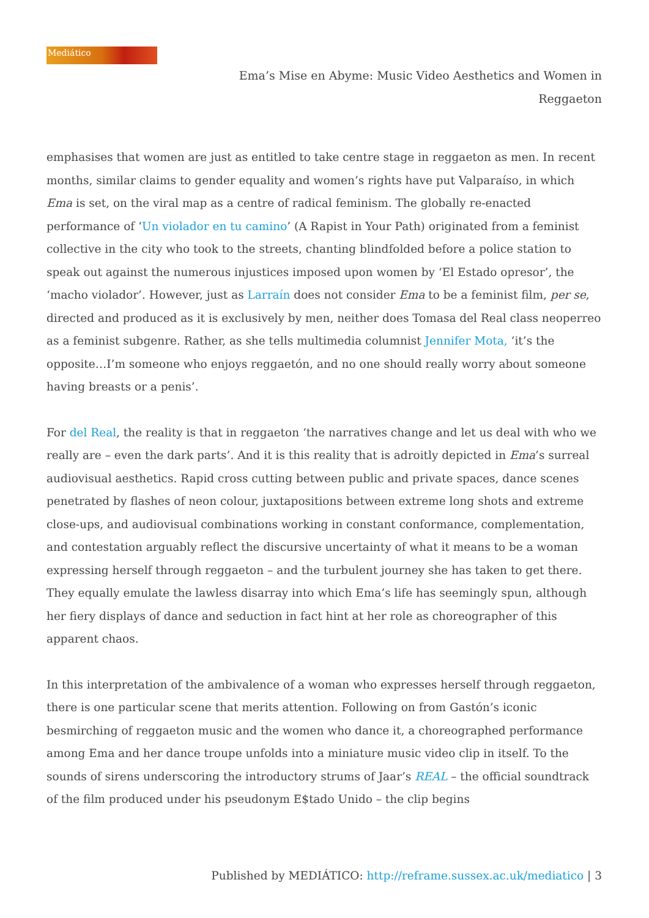Mediático
Ema’s Mise en Abyme: Music Video Aesthetics and Women in Reggaeton
emphasises that women are just as entitled to take centre stage in reggaeton as men. In recent months, similar claims to gender equality and women’s rights have put Valparaíso, in which Ema is set, on the viral map as a centre of radical feminism. The globally re-enacted performance of ‘Un violador en tu camino’ (A Rapist in Your Path) originated from a feminist collective in the city who took to the streets, chanting blindfolded before a police station to speak out against the numerous injustices imposed upon women by ‘El Estado opresor’, the ‘macho violador’. However, just as Larraín does not consider Ema to be a feminist film, per se, directed and produced as it is exclusively by men, neither does Tomasa del Real class neoperreo as a feminist subgenre. Rather, as she tells multimedia columnist Jennifer Mota, ‘it’s the opposite…I’m someone who enjoys reggaetón, and no one should really worry about someone having breasts or a penis’.
For del Real, the reality is that in reggaeton ‘the narratives change and let us deal with who we really are – even the dark parts’. And it is this reality that is adroitly depicted in Ema’s surreal audiovisual aesthetics. Rapid cross cutting between public and private spaces, dance scenes penetrated by flashes of neon colour, juxtapositions between extreme long shots and extreme close-ups, and audiovisual combinations working in constant conformance, complementation, and contestation arguably reflect the discursive uncertainty of what it means to be a woman expressing herself through reggaeton – and the turbulent journey she has taken to get there. They equally emulate the lawless disarray into which Ema’s life has seemingly spun, although her fiery displays of dance and seduction in fact hint at her role as choreographer of this apparent chaos.
In this interpretation of the ambivalence of a woman who expresses herself through reggaeton, there is one particular scene that merits attention. Following on from Gastón’s iconic besmirching of reggaeton music and the women who dance it, a choreographed performance among Ema and her dance troupe unfolds into a miniature music video clip in itself. To the sounds of sirens underscoring the introductory strums of Jaar’s REAL – the official soundtrack of the film produced under his pseudonym E$tado Unido – the clip begins
Published by MEDIÁTICO: http://reframe.sussex.ac.uk/mediatico | 3